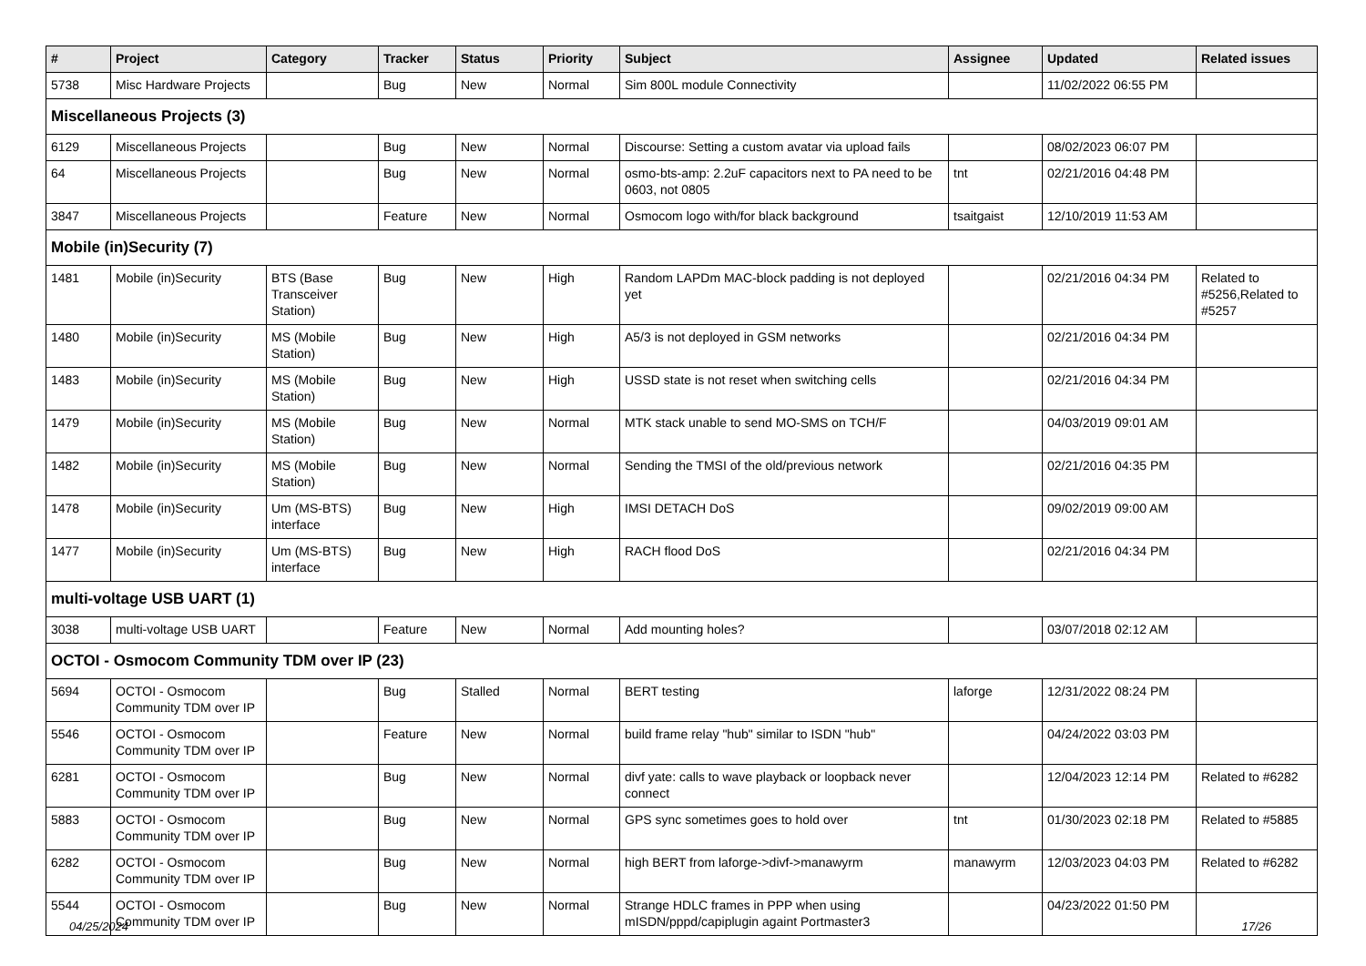| # | Project | Category | Tracker | Status | Priority | Subject | Assignee | Updated | Related issues |
| --- | --- | --- | --- | --- | --- | --- | --- | --- | --- |
| 5738 | Misc Hardware Projects | | Bug | New | Normal | Sim 800L module Connectivity | | 11/02/2022 06:55 PM | |
| Miscellaneous Projects (3) | | | | | | | | | |
| 6129 | Miscellaneous Projects | | Bug | New | Normal | Discourse: Setting a custom avatar via upload fails | | 08/02/2023 06:07 PM | |
| 64 | Miscellaneous Projects | | Bug | New | Normal | osmo-bts-amp: 2.2uF capacitors next to PA need to be 0603, not 0805 | tnt | 02/21/2016 04:48 PM | |
| 3847 | Miscellaneous Projects | | Feature | New | Normal | Osmocom logo with/for black background | tsaitgaist | 12/10/2019 11:53 AM | |
| Mobile (in)Security (7) | | | | | | | | | |
| 1481 | Mobile (in)Security | BTS (Base Transceiver Station) | Bug | New | High | Random LAPDm MAC-block padding is not deployed yet | | 02/21/2016 04:34 PM | Related to #5256,Related to #5257 |
| 1480 | Mobile (in)Security | MS (Mobile Station) | Bug | New | High | A5/3 is not deployed in GSM networks | | 02/21/2016 04:34 PM | |
| 1483 | Mobile (in)Security | MS (Mobile Station) | Bug | New | High | USSD state is not reset when switching cells | | 02/21/2016 04:34 PM | |
| 1479 | Mobile (in)Security | MS (Mobile Station) | Bug | New | Normal | MTK stack unable to send MO-SMS on TCH/F | | 04/03/2019 09:01 AM | |
| 1482 | Mobile (in)Security | MS (Mobile Station) | Bug | New | Normal | Sending the TMSI of the old/previous network | | 02/21/2016 04:35 PM | |
| 1478 | Mobile (in)Security | Um (MS-BTS) interface | Bug | New | High | IMSI DETACH DoS | | 09/02/2019 09:00 AM | |
| 1477 | Mobile (in)Security | Um (MS-BTS) interface | Bug | New | High | RACH flood DoS | | 02/21/2016 04:34 PM | |
| multi-voltage USB UART (1) | | | | | | | | | |
| 3038 | multi-voltage USB UART | | Feature | New | Normal | Add mounting holes? | | 03/07/2018 02:12 AM | |
| OCTOI - Osmocom Community TDM over IP (23) | | | | | | | | | |
| 5694 | OCTOI - Osmocom Community TDM over IP | | Bug | Stalled | Normal | BERT testing | laforge | 12/31/2022 08:24 PM | |
| 5546 | OCTOI - Osmocom Community TDM over IP | | Feature | New | Normal | build frame relay "hub" similar to ISDN "hub" | | 04/24/2022 03:03 PM | |
| 6281 | OCTOI - Osmocom Community TDM over IP | | Bug | New | Normal | divf yate: calls to wave playback or loopback never connect | | 12/04/2023 12:14 PM | Related to #6282 |
| 5883 | OCTOI - Osmocom Community TDM over IP | | Bug | New | Normal | GPS sync sometimes goes to hold over | tnt | 01/30/2023 02:18 PM | Related to #5885 |
| 6282 | OCTOI - Osmocom Community TDM over IP | | Bug | New | Normal | high BERT from laforge->divf->manawyrm | manawyrm | 12/03/2023 04:03 PM | Related to #6282 |
| 5544 | OCTOI - Osmocom Community TDM over IP | | Bug | New | Normal | Strange HDLC frames in PPP when using mISDN/pppd/capiplugin againt Portmaster3 | | 04/23/2022 01:50 PM | |
04/25/2024 17/26